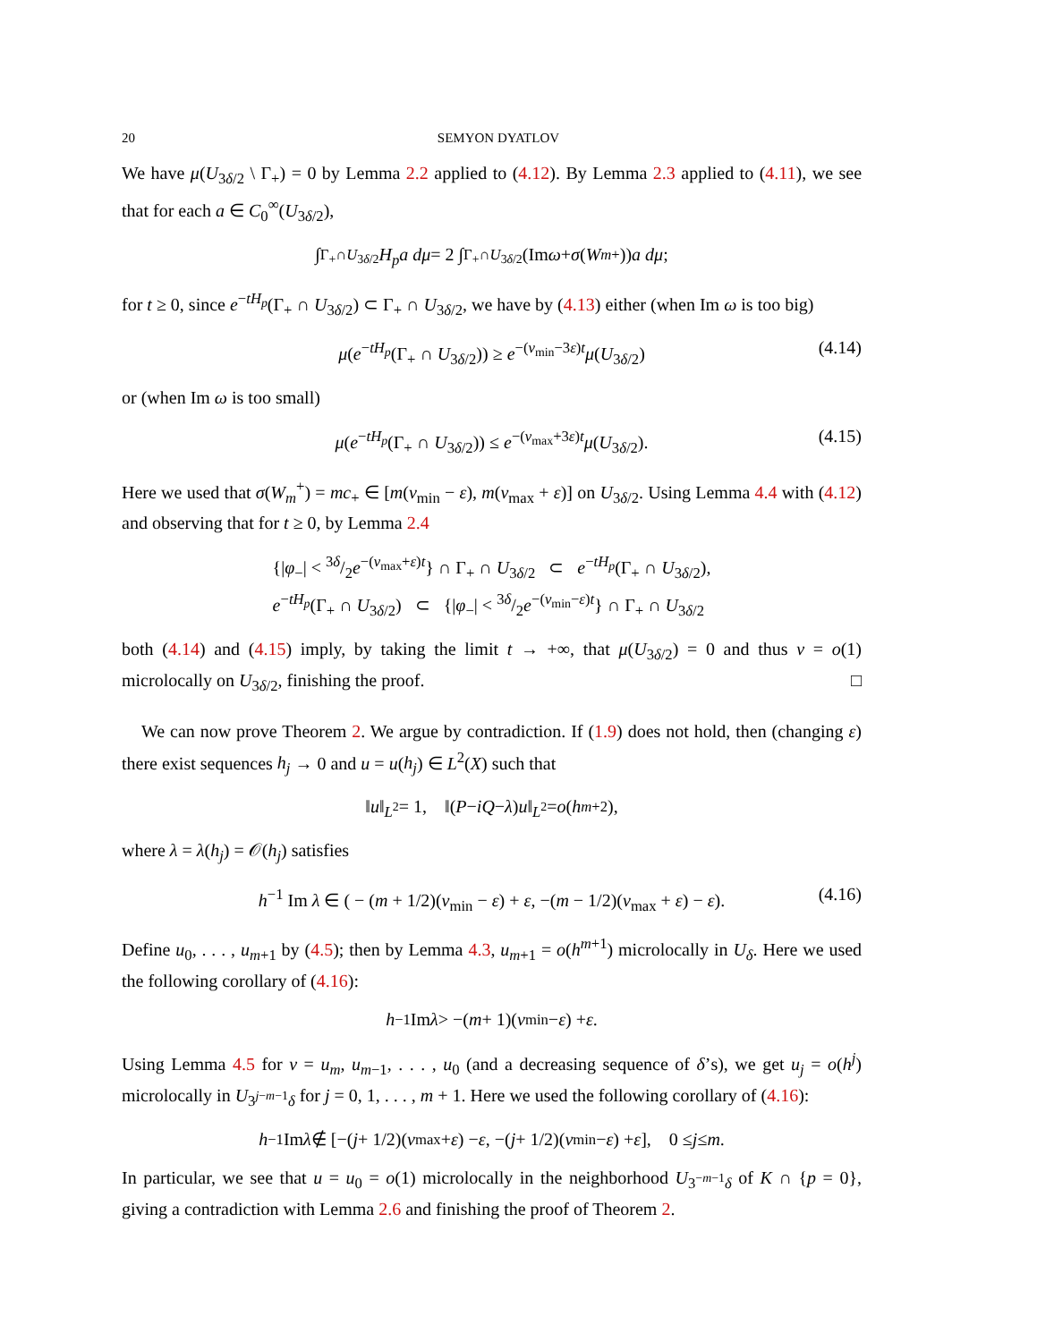20 SEMYON DYATLOV
We have μ(U<sub>3δ/2</sub> \ Γ<sub>+</sub>) = 0 by Lemma 2.2 applied to (4.12). By Lemma 2.3 applied to (4.11), we see that for each a ∈ C<sub>0</sub><sup>∞</sup>(U<sub>3δ/2</sub>),
∫<sub>Γ<sub>+</sub>∩U<sub>3δ/2</sub></sub> H<sub>p</sub>a dμ = 2 ∫<sub>Γ<sub>+</sub>∩U<sub>3δ/2</sub></sub> (Im ω + σ (W<sub>m</sub><sup>+</sup>)) a dμ;
for t ≥ 0, since e<sup>−tH<sub>p</sub></sup>(Γ<sub>+</sub> ∩ U<sub>3δ/2</sub>) ⊂ Γ<sub>+</sub> ∩ U<sub>3δ/2</sub>, we have by (4.13) either (when Im ω is too big)
μ(e<sup>−tH<sub>p</sub></sup>(Γ<sub>+</sub> ∩ U<sub>3δ/2</sub>)) ≥ e<sup>−(ν<sub>min</sub>−3ε)t</sup>μ(U<sub>3δ/2</sub>) (4.14)
or (when Im ω is too small)
μ(e<sup>−tH<sub>p</sub></sup>(Γ<sub>+</sub> ∩ U<sub>3δ/2</sub>)) ≤ e<sup>−(ν<sub>max</sub>+3ε)t</sup>μ(U<sub>3δ/2</sub>). (4.15)
Here we used that σ(W<sub>m</sub><sup>+</sup>) = mc<sub>+</sub> ∈ [m(ν<sub>min</sub> − ε), m(ν<sub>max</sub> + ε)] on U<sub>3δ/2</sub>. Using Lemma 4.4 with (4.12) and observing that for t ≥ 0, by Lemma 2.4
{|φ<sub>−</sub>| < 3δ/2e<sup>−(ν<sub>max</sub>+ε)t</sup>} ∩ Γ<sub>+</sub> ∩ U<sub>3δ/2</sub> ⊂ e<sup>−tH<sub>p</sub></sup>(Γ<sub>+</sub> ∩ U<sub>3δ/2</sub>),
e<sup>−tH<sub>p</sub></sup>(Γ<sub>+</sub> ∩ U<sub>3δ/2</sub>) ⊂ {|φ<sub>−</sub>| < 3δ/2e<sup>−(ν<sub>min</sub>−ε)t</sup>} ∩ Γ<sub>+</sub> ∩ U<sub>3δ/2</sub>
both (4.14) and (4.15) imply, by taking the limit t → +∞, that μ(U<sub>3δ/2</sub>) = 0 and thus v = o(1) microlocally on U<sub>3δ/2</sub>, finishing the proof. □
We can now prove Theorem 2. We argue by contradiction. If (1.9) does not hold, then (changing ε) there exist sequences h<sub>j</sub> → 0 and u = u(h<sub>j</sub>) ∈ L<sup>2</sup>(X) such that
‖ u ‖<sub>L<sup>2</sup></sub> = 1, ‖(P − iQ − λ) u ‖<sub>L<sup>2</sup></sub> = o (h<sup>m+2</sup>),
where λ = λ(h<sub>j</sub>) = 𝒪(h<sub>j</sub>) satisfies
h<sup>−1</sup> Im λ ∈ ( − (m + 1/2)(ν<sub>min</sub> − ε) + ε, −(m − 1/2)(ν<sub>max</sub> + ε) − ε). (4.16)
Define u<sub>0</sub>, . . . , u<sub>m+1</sub> by (4.5); then by Lemma 4.3, u<sub>m+1</sub> = o(h<sup>m+1</sup>) microlocally in U<sub>δ</sub>. Here we used the following corollary of (4.16):
h<sup>−1</sup> Im λ > −(m + 1)(ν<sub>min</sub> − ε) + ε.
Using Lemma 4.5 for v = u<sub>m</sub>, u<sub>m−1</sub>, . . . , u<sub>0</sub> (and a decreasing sequence of δ’s), we get u<sub>j</sub> = o(h<sup>j</sup>) microlocally in U<sub>3<sup>j−m−1</sup>δ</sub> for j = 0, 1, . . . , m + 1. Here we used the following corollary of (4.16):
h<sup>−1</sup> Im λ ∉ [−(j + 1/2)(ν<sub>max</sub> + ε) − ε, −(j + 1/2)(ν<sub>min</sub> − ε) + ε], 0 ≤ j ≤ m.
In particular, we see that u = u<sub>0</sub> = o(1) microlocally in the neighborhood U<sub>3<sup>−m−1</sup>δ</sub> of K ∩ {p = 0}, giving a contradiction with Lemma 2.6 and finishing the proof of Theorem 2.